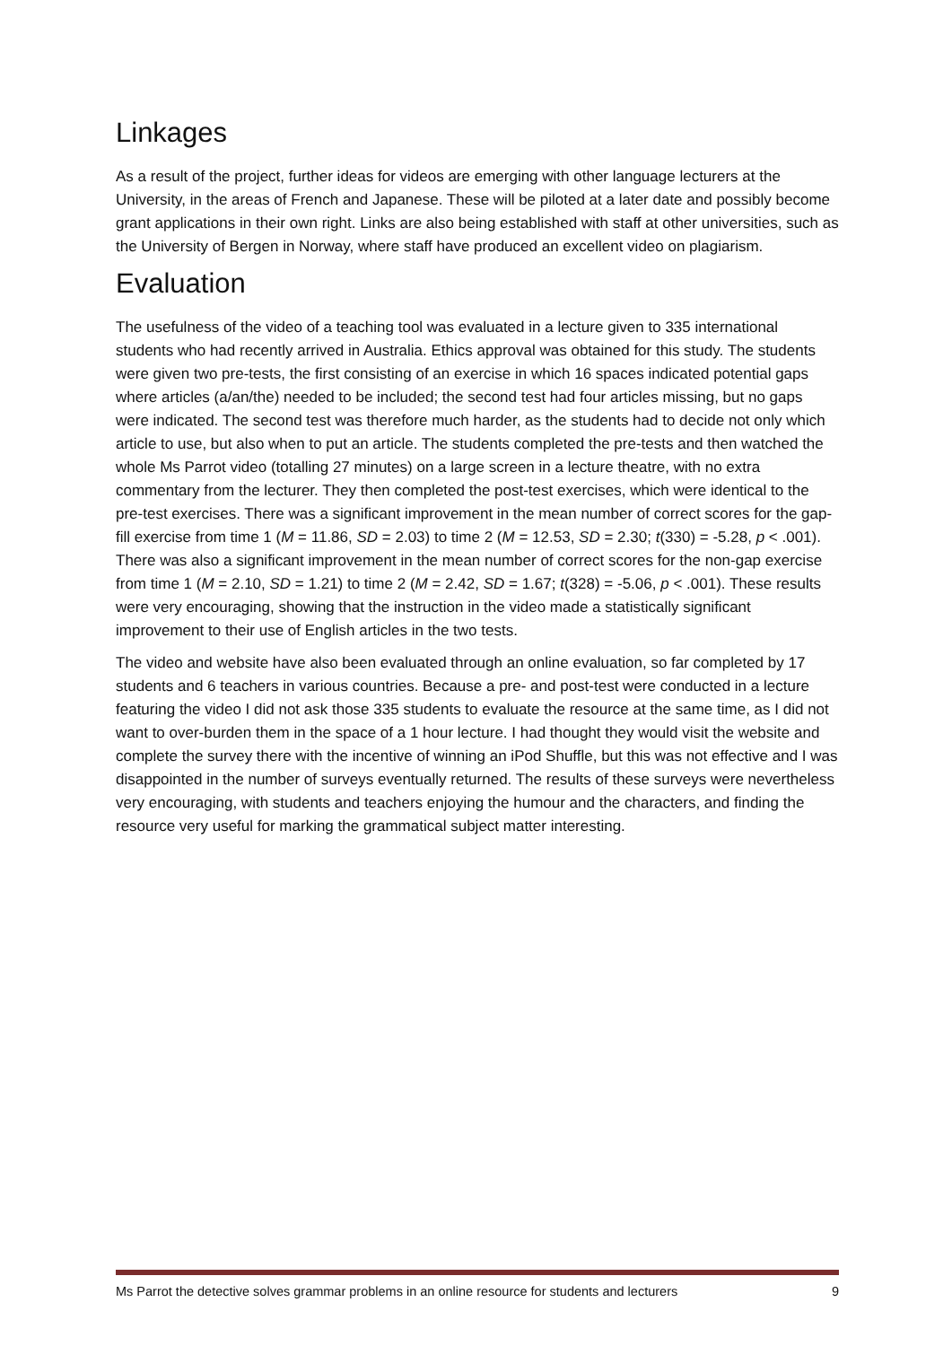Linkages
As a result of the project, further ideas for videos are emerging with other language lecturers at the University, in the areas of French and Japanese. These will be piloted at a later date and possibly become grant applications in their own right. Links are also being established with staff at other universities, such as the University of Bergen in Norway, where staff have produced an excellent video on plagiarism.
Evaluation
The usefulness of the video of a teaching tool was evaluated in a lecture given to 335 international students who had recently arrived in Australia. Ethics approval was obtained for this study. The students were given two pre-tests, the first consisting of an exercise in which 16 spaces indicated potential gaps where articles (a/an/the) needed to be included; the second test had four articles missing, but no gaps were indicated. The second test was therefore much harder, as the students had to decide not only which article to use, but also when to put an article. The students completed the pre-tests and then watched the whole Ms Parrot video (totalling 27 minutes) on a large screen in a lecture theatre, with no extra commentary from the lecturer. They then completed the post-test exercises, which were identical to the pre-test exercises. There was a significant improvement in the mean number of correct scores for the gap-fill exercise from time 1 (M = 11.86, SD = 2.03) to time 2 (M = 12.53, SD = 2.30; t(330) = -5.28, p < .001). There was also a significant improvement in the mean number of correct scores for the non-gap exercise from time 1 (M = 2.10, SD = 1.21) to time 2 (M = 2.42, SD = 1.67; t(328) = -5.06, p < .001). These results were very encouraging, showing that the instruction in the video made a statistically significant improvement to their use of English articles in the two tests.
The video and website have also been evaluated through an online evaluation, so far completed by 17 students and 6 teachers in various countries. Because a pre- and post-test were conducted in a lecture featuring the video I did not ask those 335 students to evaluate the resource at the same time, as I did not want to over-burden them in the space of a 1 hour lecture. I had thought they would visit the website and complete the survey there with the incentive of winning an iPod Shuffle, but this was not effective and I was disappointed in the number of surveys eventually returned. The results of these surveys were nevertheless very encouraging, with students and teachers enjoying the humour and the characters, and finding the resource very useful for marking the grammatical subject matter interesting.
Ms Parrot the detective solves grammar problems in an online resource for students and lecturers 9